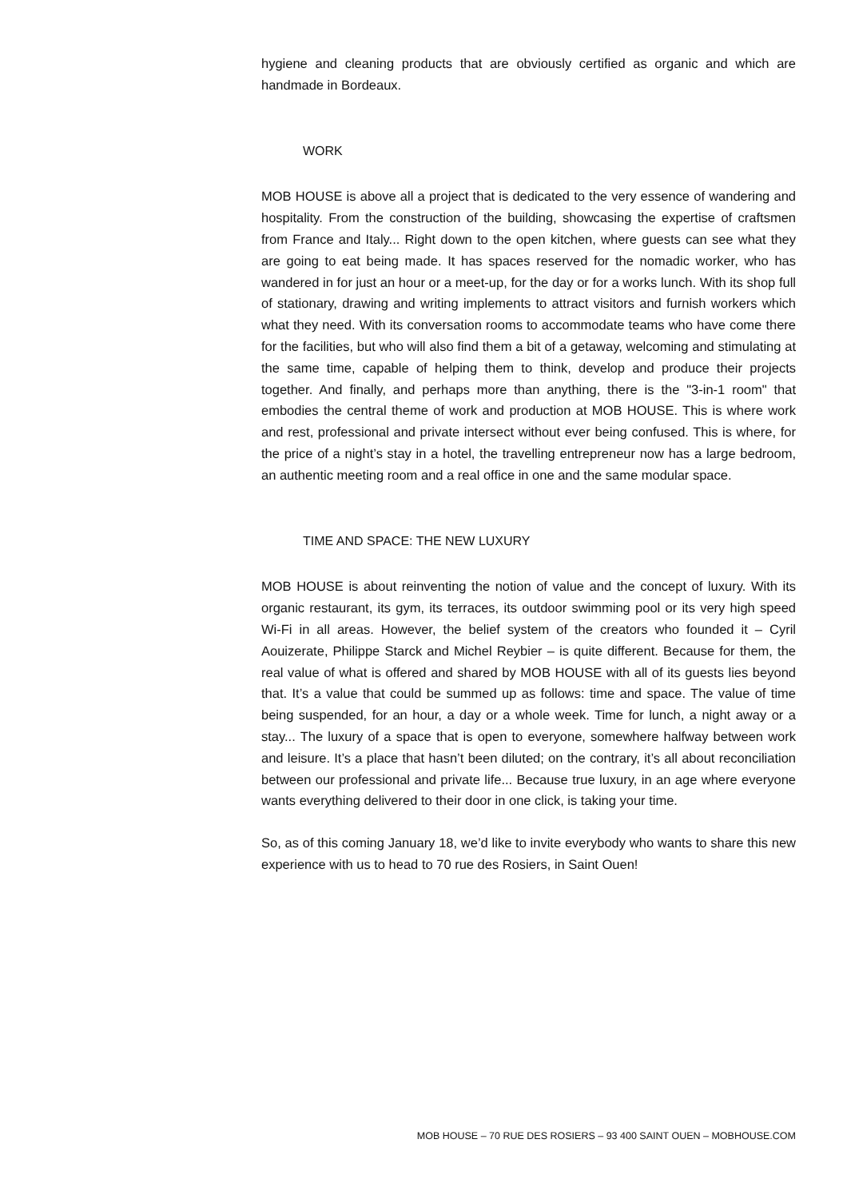hygiene and cleaning products that are obviously certified as organic and which are handmade in Bordeaux.
WORK
MOB HOUSE is above all a project that is dedicated to the very essence of wandering and hospitality. From the construction of the building, showcasing the expertise of craftsmen from France and Italy... Right down to the open kitchen, where guests can see what they are going to eat being made. It has spaces reserved for the nomadic worker, who has wandered in for just an hour or a meet-up, for the day or for a works lunch. With its shop full of stationary, drawing and writing implements to attract visitors and furnish workers which what they need. With its conversation rooms to accommodate teams who have come there for the facilities, but who will also find them a bit of a getaway, welcoming and stimulating at the same time, capable of helping them to think, develop and produce their projects together. And finally, and perhaps more than anything, there is the "3-in-1 room" that embodies the central theme of work and production at MOB HOUSE. This is where work and rest, professional and private intersect without ever being confused. This is where, for the price of a night’s stay in a hotel, the travelling entrepreneur now has a large bedroom, an authentic meeting room and a real office in one and the same modular space.
TIME AND SPACE: THE NEW LUXURY
MOB HOUSE is about reinventing the notion of value and the concept of luxury. With its organic restaurant, its gym, its terraces, its outdoor swimming pool or its very high speed Wi-Fi in all areas. However, the belief system of the creators who founded it – Cyril Aouizerate, Philippe Starck and Michel Reybier – is quite different. Because for them, the real value of what is offered and shared by MOB HOUSE with all of its guests lies beyond that. It’s a value that could be summed up as follows: time and space. The value of time being suspended, for an hour, a day or a whole week. Time for lunch, a night away or a stay... The luxury of a space that is open to everyone, somewhere halfway between work and leisure. It’s a place that hasn’t been diluted; on the contrary, it’s all about reconciliation between our professional and private life... Because true luxury, in an age where everyone wants everything delivered to their door in one click, is taking your time.
So, as of this coming January 18, we’d like to invite everybody who wants to share this new experience with us to head to 70 rue des Rosiers, in Saint Ouen!
MOB HOUSE – 70 RUE DES ROSIERS – 93 400 SAINT OUEN – MOBHOUSE.COM